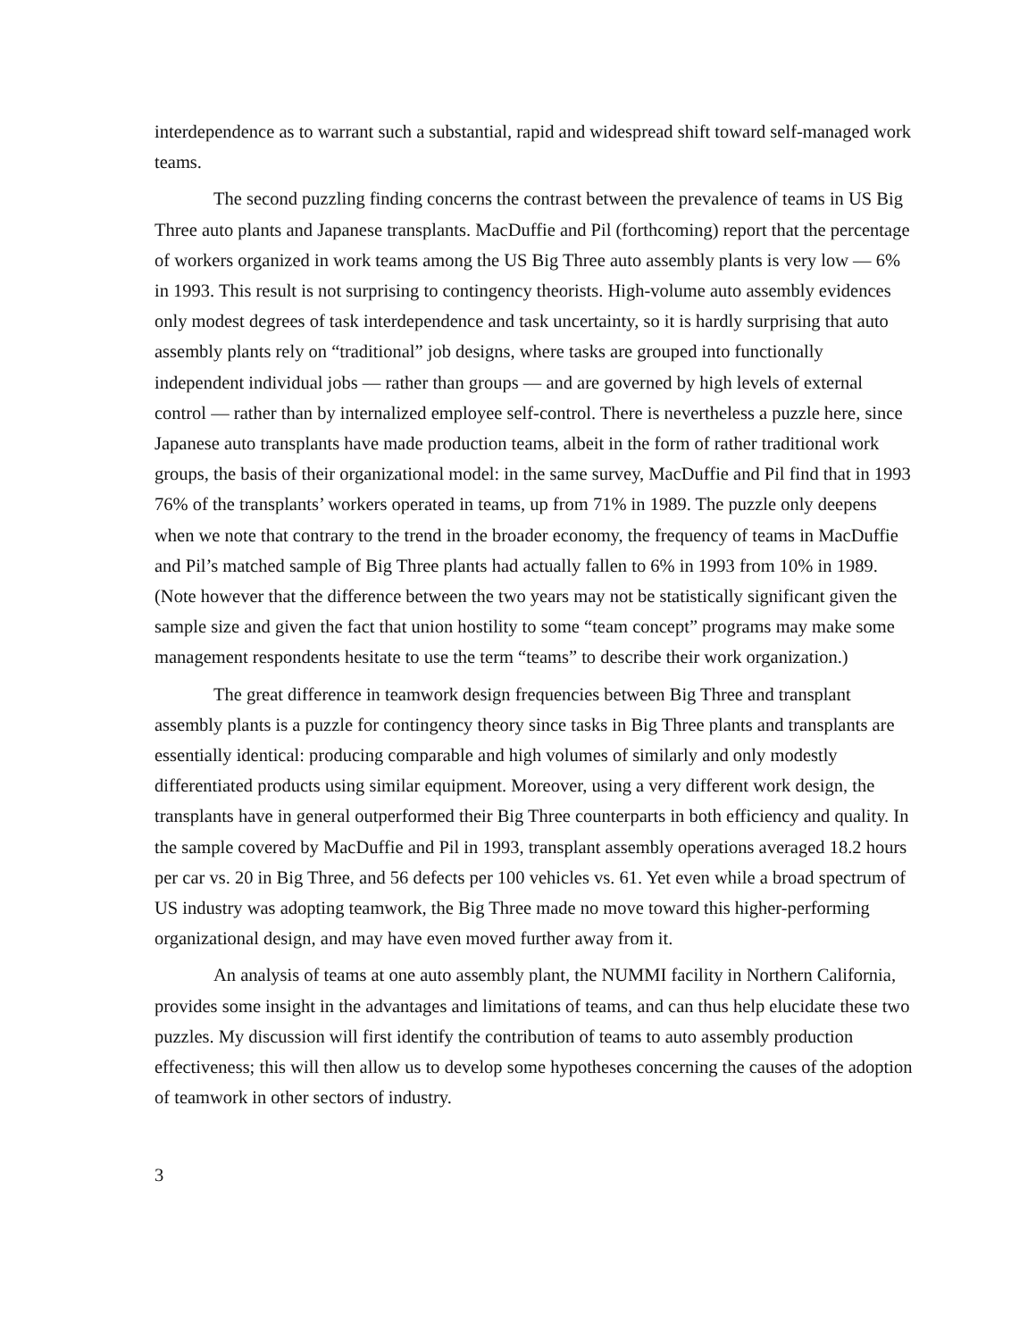interdependence as to warrant such a substantial, rapid and widespread shift toward self-managed work teams.
The second puzzling finding concerns the contrast between the prevalence of teams in US Big Three auto plants and Japanese transplants. MacDuffie and Pil (forthcoming) report that the percentage of workers organized in work teams among the US Big Three auto assembly plants is very low — 6% in 1993. This result is not surprising to contingency theorists. High-volume auto assembly evidences only modest degrees of task interdependence and task uncertainty, so it is hardly surprising that auto assembly plants rely on “traditional” job designs, where tasks are grouped into functionally independent individual jobs — rather than groups — and are governed by high levels of external control — rather than by internalized employee self-control. There is nevertheless a puzzle here, since Japanese auto transplants have made production teams, albeit in the form of rather traditional work groups, the basis of their organizational model: in the same survey, MacDuffie and Pil find that in 1993 76% of the transplants’ workers operated in teams, up from 71% in 1989. The puzzle only deepens when we note that contrary to the trend in the broader economy, the frequency of teams in MacDuffie and Pil’s matched sample of Big Three plants had actually fallen to 6% in 1993 from 10% in 1989. (Note however that the difference between the two years may not be statistically significant given the sample size and given the fact that union hostility to some “team concept” programs may make some management respondents hesitate to use the term “teams” to describe their work organization.)
The great difference in teamwork design frequencies between Big Three and transplant assembly plants is a puzzle for contingency theory since tasks in Big Three plants and transplants are essentially identical: producing comparable and high volumes of similarly and only modestly differentiated products using similar equipment. Moreover, using a very different work design, the transplants have in general outperformed their Big Three counterparts in both efficiency and quality. In the sample covered by MacDuffie and Pil in 1993, transplant assembly operations averaged 18.2 hours per car vs. 20 in Big Three, and 56 defects per 100 vehicles vs. 61. Yet even while a broad spectrum of US industry was adopting teamwork, the Big Three made no move toward this higher-performing organizational design, and may have even moved further away from it.
An analysis of teams at one auto assembly plant, the NUMMI facility in Northern California, provides some insight in the advantages and limitations of teams, and can thus help elucidate these two puzzles. My discussion will first identify the contribution of teams to auto assembly production effectiveness; this will then allow us to develop some hypotheses concerning the causes of the adoption of teamwork in other sectors of industry.
3